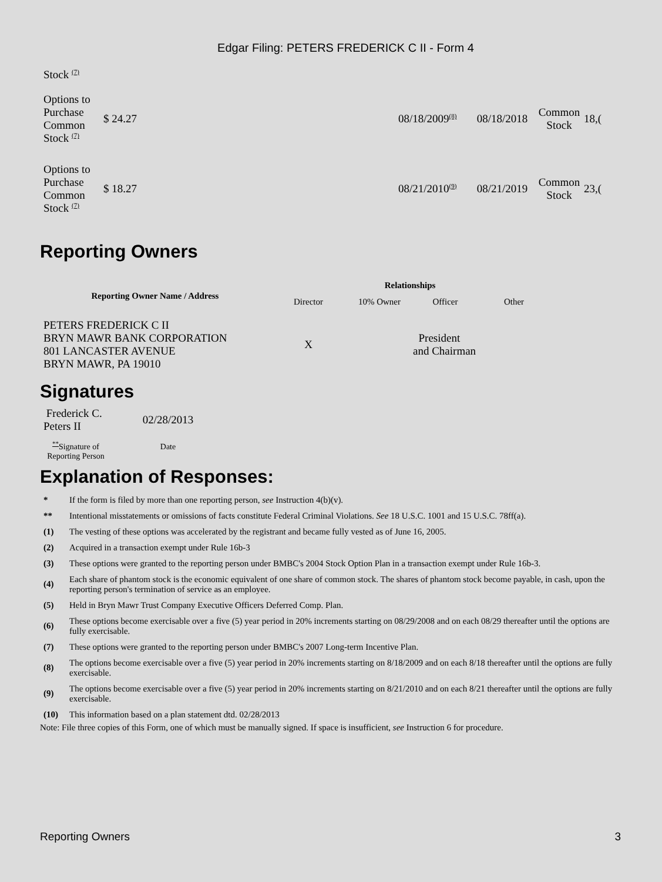Edgar Filing: PETERS FREDERICK C II - Form 4
| Stock <sup>(7)</sup> | | | | | |
| Options to Purchase Common Stock <sup>(7)</sup> | $ 24.27 | 08/18/2009<sup>(8)</sup> | 08/18/2018 | Common Stock | 18,( |
| Options to Purchase Common Stock <sup>(7)</sup> | $ 18.27 | 08/21/2010<sup>(9)</sup> | 08/21/2019 | Common Stock | 23,( |
Reporting Owners
| Reporting Owner Name / Address | Relationships | | | |
| --- | --- | --- | --- | --- |
| | Director | 10% Owner | Officer | Other |
| PETERS FREDERICK C II BRYN MAWR BANK CORPORATION 801 LANCASTER AVENUE BRYN MAWR, PA 19010 | X | | President and Chairman | |
Signatures
| Frederick C. Peters II | 02/28/2013 |
| <sup>**</sup> Signature of Reporting Person | Date |
Explanation of Responses:
| * | If the form is filed by more than one reporting person, see Instruction 4(b)(v). |
| ** | Intentional misstatements or omissions of facts constitute Federal Criminal Violations. See 18 U.S.C. 1001 and 15 U.S.C. 78ff(a). |
| (1) | The vesting of these options was accelerated by the registrant and became fully vested as of June 16, 2005. |
| (2) | Acquired in a transaction exempt under Rule 16b-3 |
| (3) | These options were granted to the reporting person under BMBC's 2004 Stock Option Plan in a transaction exempt under Rule 16b-3. |
| (4) | Each share of phantom stock is the economic equivalent of one share of common stock. The shares of phantom stock become payable, in cash, upon the reporting person's termination of service as an employee. |
| (5) | Held in Bryn Mawr Trust Company Executive Officers Deferred Comp. Plan. |
| (6) | These options become exercisable over a five (5) year period in 20% increments starting on 08/29/2008 and on each 08/29 thereafter until the options are fully exercisable. |
| (7) | These options were granted to the reporting person under BMBC's 2007 Long-term Incentive Plan. |
| (8) | The options become exercisable over a five (5) year period in 20% increments starting on 8/18/2009 and on each 8/18 thereafter until the options are fully exercisable. |
| (9) | The options become exercisable over a five (5) year period in 20% increments starting on 8/21/2010 and on each 8/21 thereafter until the options are fully exercisable. |
| (10) | This information based on a plan statement dtd. 02/28/2013 |
Note: File three copies of this Form, one of which must be manually signed. If space is insufficient, see Instruction 6 for procedure.
Reporting Owners 3